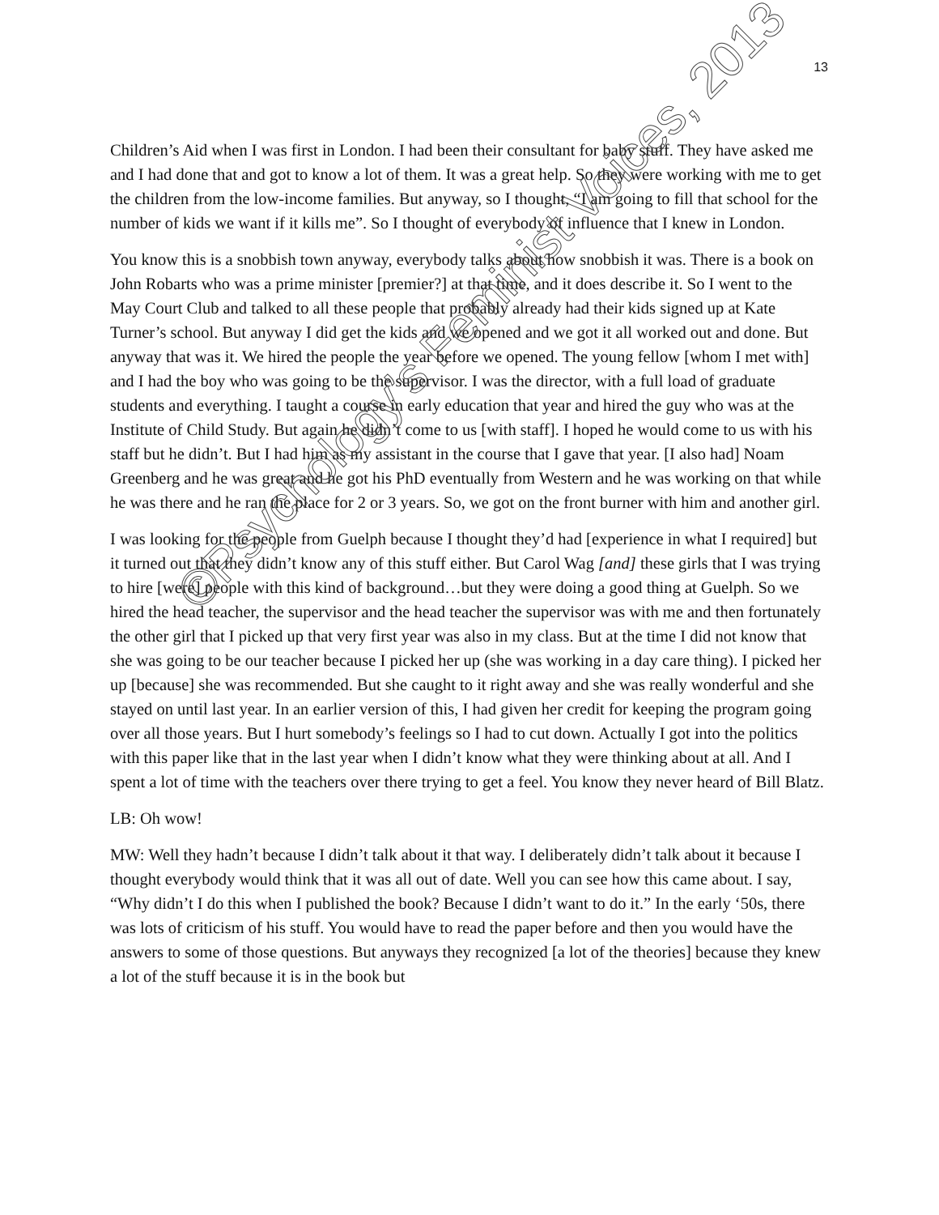13
Children’s Aid when I was first in London. I had been their consultant for baby stuff. They have asked me and I had done that and got to know a lot of them. It was a great help. So they were working with me to get the children from the low-income families. But anyway, so I thought, “I am going to fill that school for the number of kids we want if it kills me”. So I thought of everybody of influence that I knew in London.
You know this is a snobbish town anyway, everybody talks about how snobbish it was. There is a book on John Robarts who was a prime minister [premier?] at that time, and it does describe it. So I went to the May Court Club and talked to all these people that probably already had their kids signed up at Kate Turner’s school. But anyway I did get the kids and we opened and we got it all worked out and done. But anyway that was it. We hired the people the year before we opened. The young fellow [whom I met with] and I had the boy who was going to be the supervisor. I was the director, with a full load of graduate students and everything. I taught a course in early education that year and hired the guy who was at the Institute of Child Study. But again he didn’t come to us [with staff]. I hoped he would come to us with his staff but he didn’t. But I had him as my assistant in the course that I gave that year. [I also had] Noam Greenberg and he was great and he got his PhD eventually from Western and he was working on that while he was there and he ran the place for 2 or 3 years. So, we got on the front burner with him and another girl.
I was looking for the people from Guelph because I thought they’d had [experience in what I required] but it turned out that they didn’t know any of this stuff either. But Carol Wag [and] these girls that I was trying to hire [were] people with this kind of background…but they were doing a good thing at Guelph. So we hired the head teacher, the supervisor and the head teacher the supervisor was with me and then fortunately the other girl that I picked up that very first year was also in my class. But at the time I did not know that she was going to be our teacher because I picked her up (she was working in a day care thing). I picked her up [because] she was recommended. But she caught to it right away and she was really wonderful and she stayed on until last year. In an earlier version of this, I had given her credit for keeping the program going over all those years. But I hurt somebody’s feelings so I had to cut down. Actually I got into the politics with this paper like that in the last year when I didn’t know what they were thinking about at all. And I spent a lot of time with the teachers over there trying to get a feel. You know they never heard of Bill Blatz.
LB: Oh wow!
MW: Well they hadn’t because I didn’t talk about it that way. I deliberately didn’t talk about it because I thought everybody would think that it was all out of date. Well you can see how this came about. I say, “Why didn’t I do this when I published the book? Because I didn’t want to do it.” In the early ‘50s, there was lots of criticism of his stuff. You would have to read the paper before and then you would have the answers to some of those questions. But anyways they recognized [a lot of the theories] because they knew a lot of the stuff because it is in the book but
©Psychology’s Feminist Voices, 2013